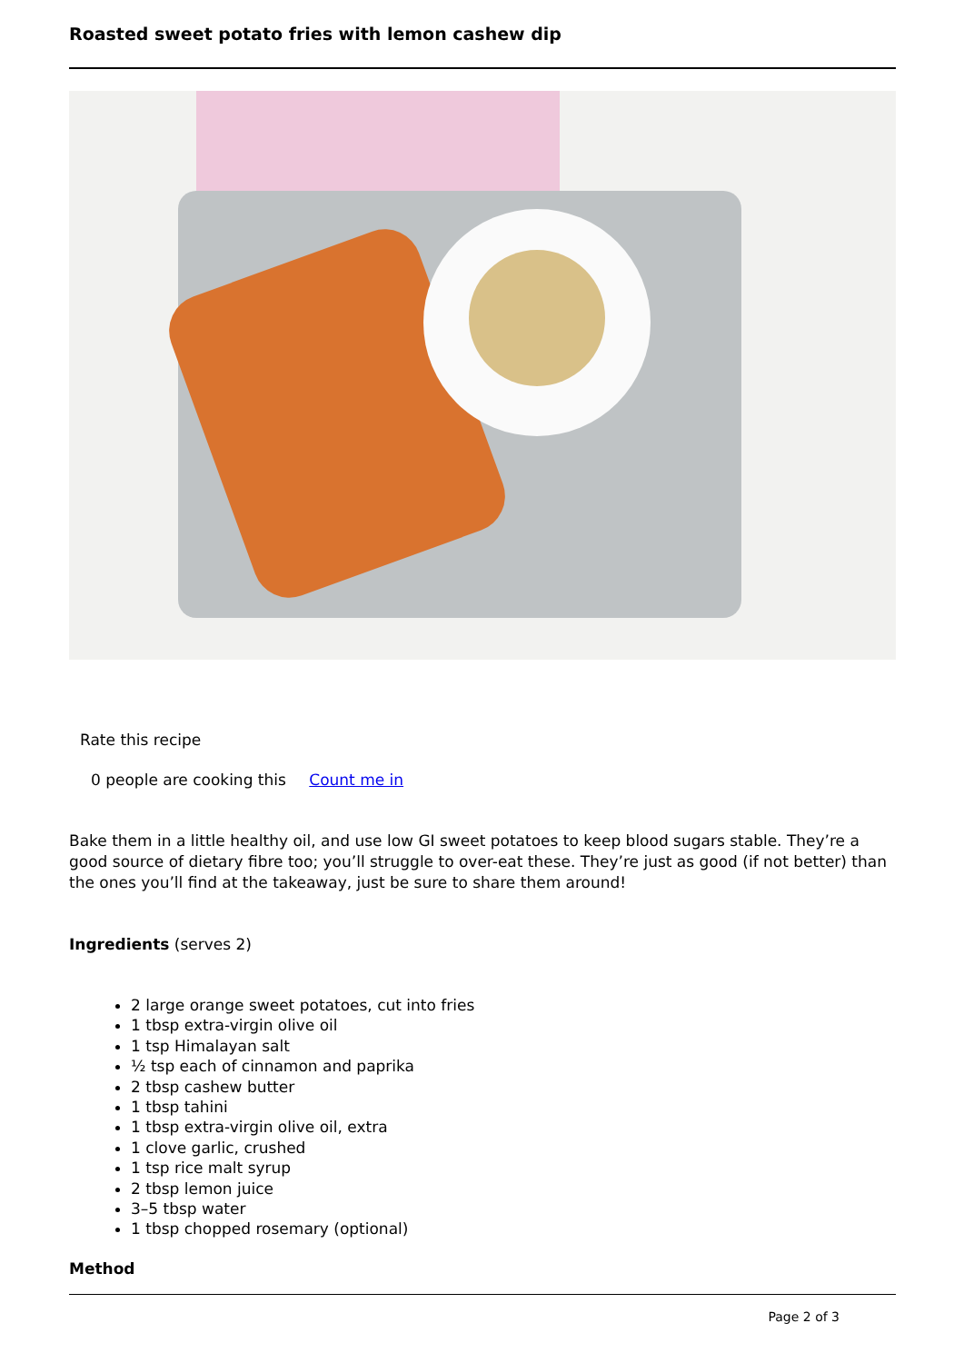Roasted sweet potato fries with lemon cashew dip
Rate this recipe
0 people are cooking this Count me in
Bake them in a little healthy oil, and use low GI sweet potatoes to keep blood sugars stable. They’re a good source of dietary fibre too; you’ll struggle to over-eat these. They’re just as good (if not better) than the ones you’ll find at the takeaway, just be sure to share them around!
Ingredients (serves 2)
2 large orange sweet potatoes, cut into fries
1 tbsp extra-virgin olive oil
1 tsp Himalayan salt
½ tsp each of cinnamon and paprika
2 tbsp cashew butter
1 tbsp tahini
1 tbsp extra-virgin olive oil, extra
1 clove garlic, crushed
1 tsp rice malt syrup
2 tbsp lemon juice
3–5 tbsp water
1 tbsp chopped rosemary (optional)
Method
Page 2 of 3